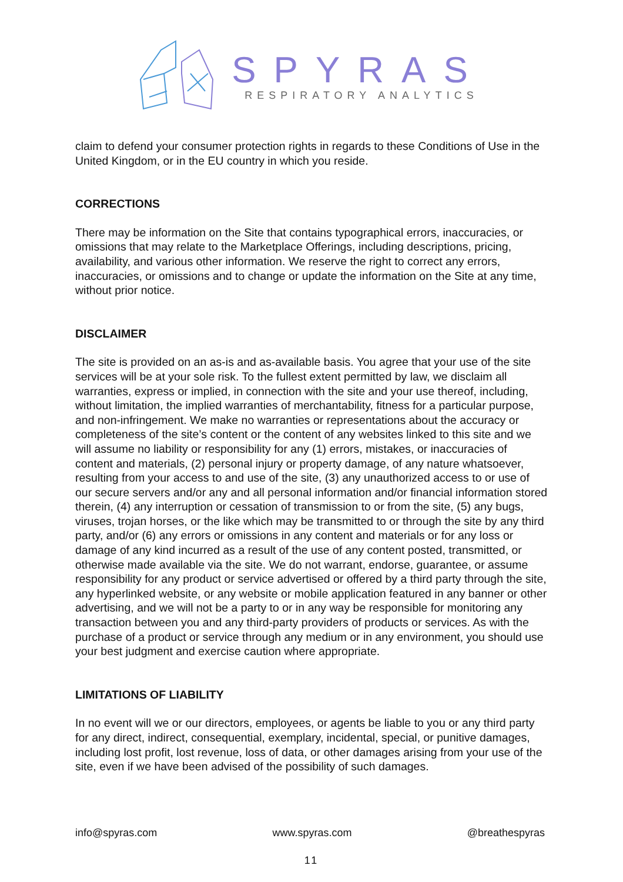SPYRAS
RESPIRATORY ANALYTICS
claim to defend your consumer protection rights in regards to these Conditions of Use in the United Kingdom, or in the EU country in which you reside.
CORRECTIONS
There may be information on the Site that contains typographical errors, inaccuracies, or omissions that may relate to the Marketplace Offerings, including descriptions, pricing, availability, and various other information. We reserve the right to correct any errors, inaccuracies, or omissions and to change or update the information on the Site at any time, without prior notice.
DISCLAIMER
The site is provided on an as-is and as-available basis. You agree that your use of the site services will be at your sole risk. To the fullest extent permitted by law, we disclaim all warranties, express or implied, in connection with the site and your use thereof, including, without limitation, the implied warranties of merchantability, fitness for a particular purpose, and non-infringement. We make no warranties or representations about the accuracy or completeness of the site’s content or the content of any websites linked to this site and we will assume no liability or responsibility for any (1) errors, mistakes, or inaccuracies of content and materials, (2) personal injury or property damage, of any nature whatsoever, resulting from your access to and use of the site, (3) any unauthorized access to or use of our secure servers and/or any and all personal information and/or financial information stored therein, (4) any interruption or cessation of transmission to or from the site, (5) any bugs, viruses, trojan horses, or the like which may be transmitted to or through the site by any third party, and/or (6) any errors or omissions in any content and materials or for any loss or damage of any kind incurred as a result of the use of any content posted, transmitted, or otherwise made available via the site. We do not warrant, endorse, guarantee, or assume responsibility for any product or service advertised or offered by a third party through the site, any hyperlinked website, or any website or mobile application featured in any banner or other advertising, and we will not be a party to or in any way be responsible for monitoring any transaction between you and any third-party providers of products or services. As with the purchase of a product or service through any medium or in any environment, you should use your best judgment and exercise caution where appropriate.
LIMITATIONS OF LIABILITY
In no event will we or our directors, employees, or agents be liable to you or any third party for any direct, indirect, consequential, exemplary, incidental, special, or punitive damages, including lost profit, lost revenue, loss of data, or other damages arising from your use of the site, even if we have been advised of the possibility of such damages.
info@spyras.com www.spyras.com @breathespyras
11